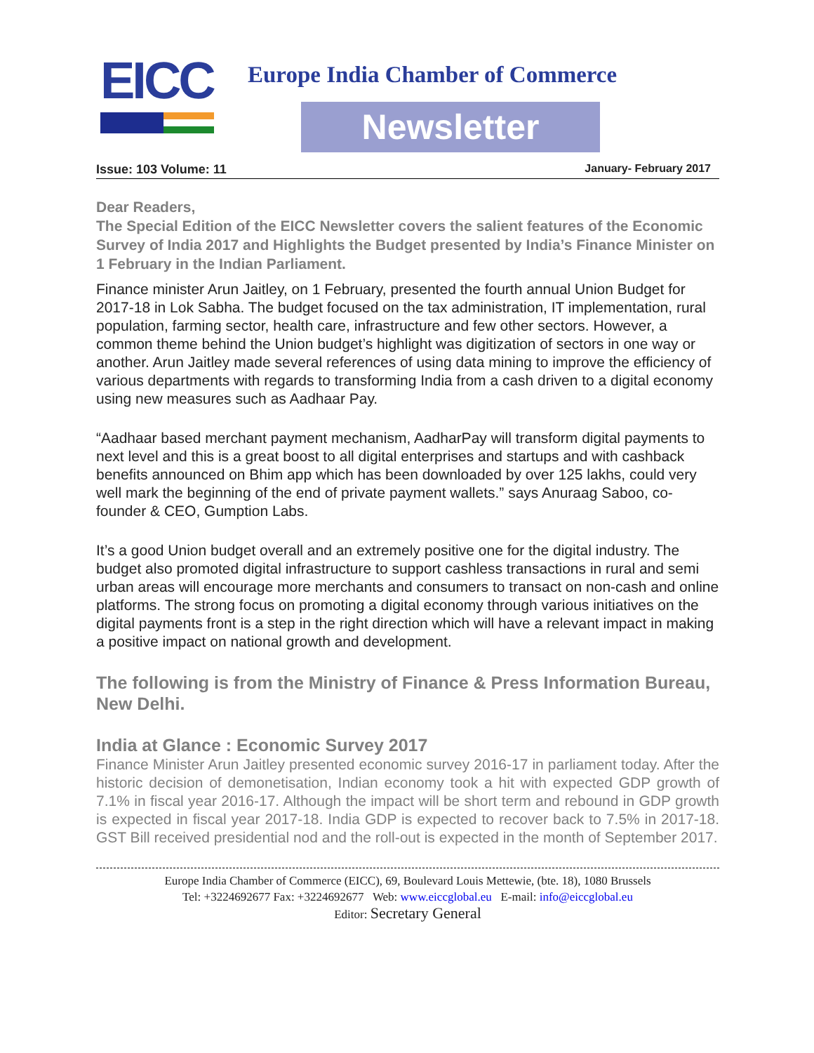EICC
Europe India Chamber of Commerce
Newsletter
Issue: 103 Volume: 11 January- February 2017
Dear Readers,
The Special Edition of the EICC Newsletter covers the salient features of the Economic Survey of India 2017 and Highlights the Budget presented by India’s Finance Minister on 1 February in the Indian Parliament.
Finance minister Arun Jaitley, on 1 February, presented the fourth annual Union Budget for 2017-18 in Lok Sabha. The budget focused on the tax administration, IT implementation, rural population, farming sector, health care, infrastructure and few other sectors. However, a common theme behind the Union budget’s highlight was digitization of sectors in one way or another. Arun Jaitley made several references of using data mining to improve the efficiency of various departments with regards to transforming India from a cash driven to a digital economy using new measures such as Aadhaar Pay.
“Aadhaar based merchant payment mechanism, AadharPay will transform digital payments to next level and this is a great boost to all digital enterprises and startups and with cashback benefits announced on Bhim app which has been downloaded by over 125 lakhs, could very well mark the beginning of the end of private payment wallets.” says Anuraag Saboo, co-founder & CEO, Gumption Labs.
It’s a good Union budget overall and an extremely positive one for the digital industry. The budget also promoted digital infrastructure to support cashless transactions in rural and semi urban areas will encourage more merchants and consumers to transact on non-cash and online platforms. The strong focus on promoting a digital economy through various initiatives on the digital payments front is a step in the right direction which will have a relevant impact in making a positive impact on national growth and development.
The following is from the Ministry of Finance & Press Information Bureau, New Delhi.
India at Glance : Economic Survey 2017
Finance Minister Arun Jaitley presented economic survey 2016-17 in parliament today. After the historic decision of demonetisation, Indian economy took a hit with expected GDP growth of 7.1% in fiscal year 2016-17. Although the impact will be short term and rebound in GDP growth is expected in fiscal year 2017-18. India GDP is expected to recover back to 7.5% in 2017-18. GST Bill received presidential nod and the roll-out is expected in the month of September 2017.
Europe India Chamber of Commerce (EICC), 69, Boulevard Louis Mettewie, (bte. 18), 1080 Brussels
Tel: +3224692677 Fax: +3224692677 Web: www.eiccglobal.eu E-mail: info@eiccglobal.eu
Editor: Secretary General